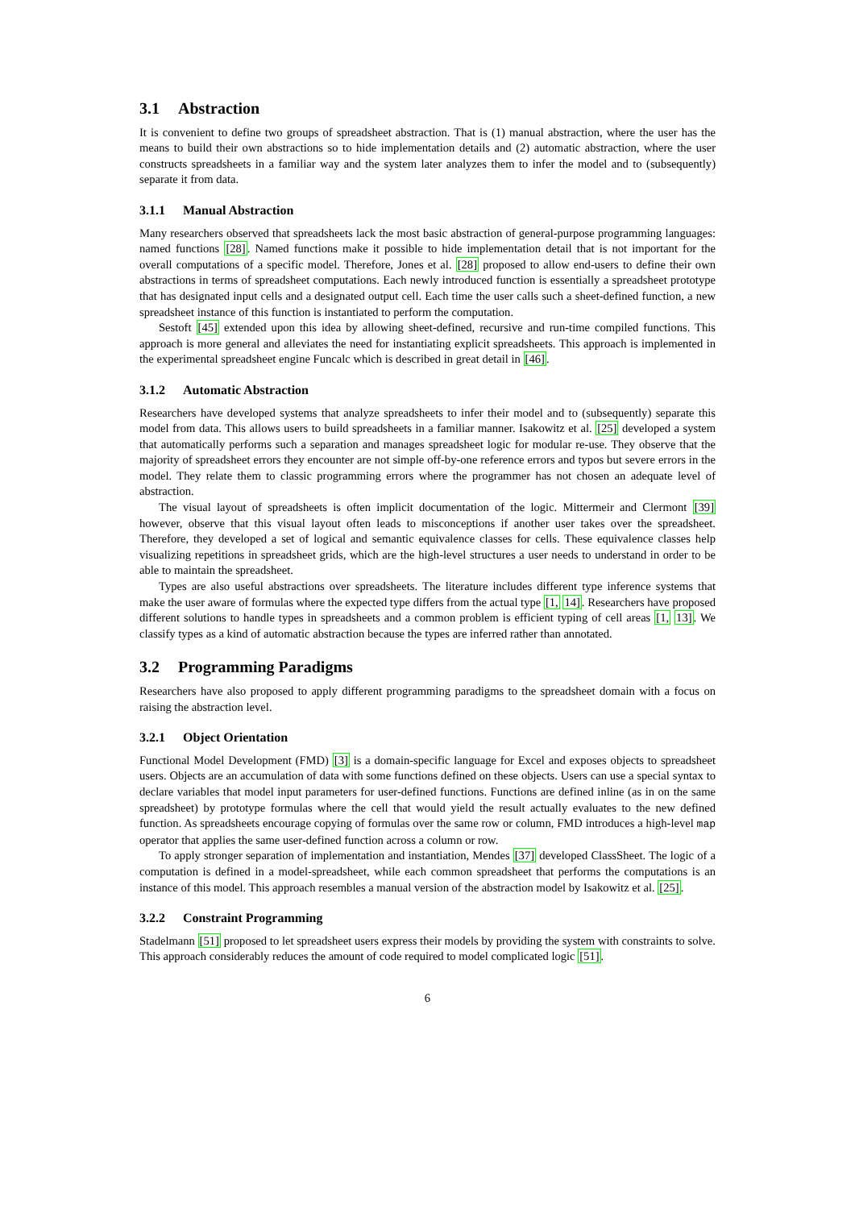3.1 Abstraction
It is convenient to define two groups of spreadsheet abstraction. That is (1) manual abstraction, where the user has the means to build their own abstractions so to hide implementation details and (2) automatic abstraction, where the user constructs spreadsheets in a familiar way and the system later analyzes them to infer the model and to (subsequently) separate it from data.
3.1.1 Manual Abstraction
Many researchers observed that spreadsheets lack the most basic abstraction of general-purpose programming languages: named functions [28]. Named functions make it possible to hide implementation detail that is not important for the overall computations of a specific model. Therefore, Jones et al. [28] proposed to allow end-users to define their own abstractions in terms of spreadsheet computations. Each newly introduced function is essentially a spreadsheet prototype that has designated input cells and a designated output cell. Each time the user calls such a sheet-defined function, a new spreadsheet instance of this function is instantiated to perform the computation.
Sestoft [45] extended upon this idea by allowing sheet-defined, recursive and run-time compiled functions. This approach is more general and alleviates the need for instantiating explicit spreadsheets. This approach is implemented in the experimental spreadsheet engine Funcalc which is described in great detail in [46].
3.1.2 Automatic Abstraction
Researchers have developed systems that analyze spreadsheets to infer their model and to (subsequently) separate this model from data. This allows users to build spreadsheets in a familiar manner. Isakowitz et al. [25] developed a system that automatically performs such a separation and manages spreadsheet logic for modular re-use. They observe that the majority of spreadsheet errors they encounter are not simple off-by-one reference errors and typos but severe errors in the model. They relate them to classic programming errors where the programmer has not chosen an adequate level of abstraction.
The visual layout of spreadsheets is often implicit documentation of the logic. Mittermeir and Clermont [39] however, observe that this visual layout often leads to misconceptions if another user takes over the spreadsheet. Therefore, they developed a set of logical and semantic equivalence classes for cells. These equivalence classes help visualizing repetitions in spreadsheet grids, which are the high-level structures a user needs to understand in order to be able to maintain the spreadsheet.
Types are also useful abstractions over spreadsheets. The literature includes different type inference systems that make the user aware of formulas where the expected type differs from the actual type [1, 14]. Researchers have proposed different solutions to handle types in spreadsheets and a common problem is efficient typing of cell areas [1, 13]. We classify types as a kind of automatic abstraction because the types are inferred rather than annotated.
3.2 Programming Paradigms
Researchers have also proposed to apply different programming paradigms to the spreadsheet domain with a focus on raising the abstraction level.
3.2.1 Object Orientation
Functional Model Development (FMD) [3] is a domain-specific language for Excel and exposes objects to spreadsheet users. Objects are an accumulation of data with some functions defined on these objects. Users can use a special syntax to declare variables that model input parameters for user-defined functions. Functions are defined inline (as in on the same spreadsheet) by prototype formulas where the cell that would yield the result actually evaluates to the new defined function. As spreadsheets encourage copying of formulas over the same row or column, FMD introduces a high-level map operator that applies the same user-defined function across a column or row.
To apply stronger separation of implementation and instantiation, Mendes [37] developed ClassSheet. The logic of a computation is defined in a model-spreadsheet, while each common spreadsheet that performs the computations is an instance of this model. This approach resembles a manual version of the abstraction model by Isakowitz et al. [25].
3.2.2 Constraint Programming
Stadelmann [51] proposed to let spreadsheet users express their models by providing the system with constraints to solve. This approach considerably reduces the amount of code required to model complicated logic [51].
6